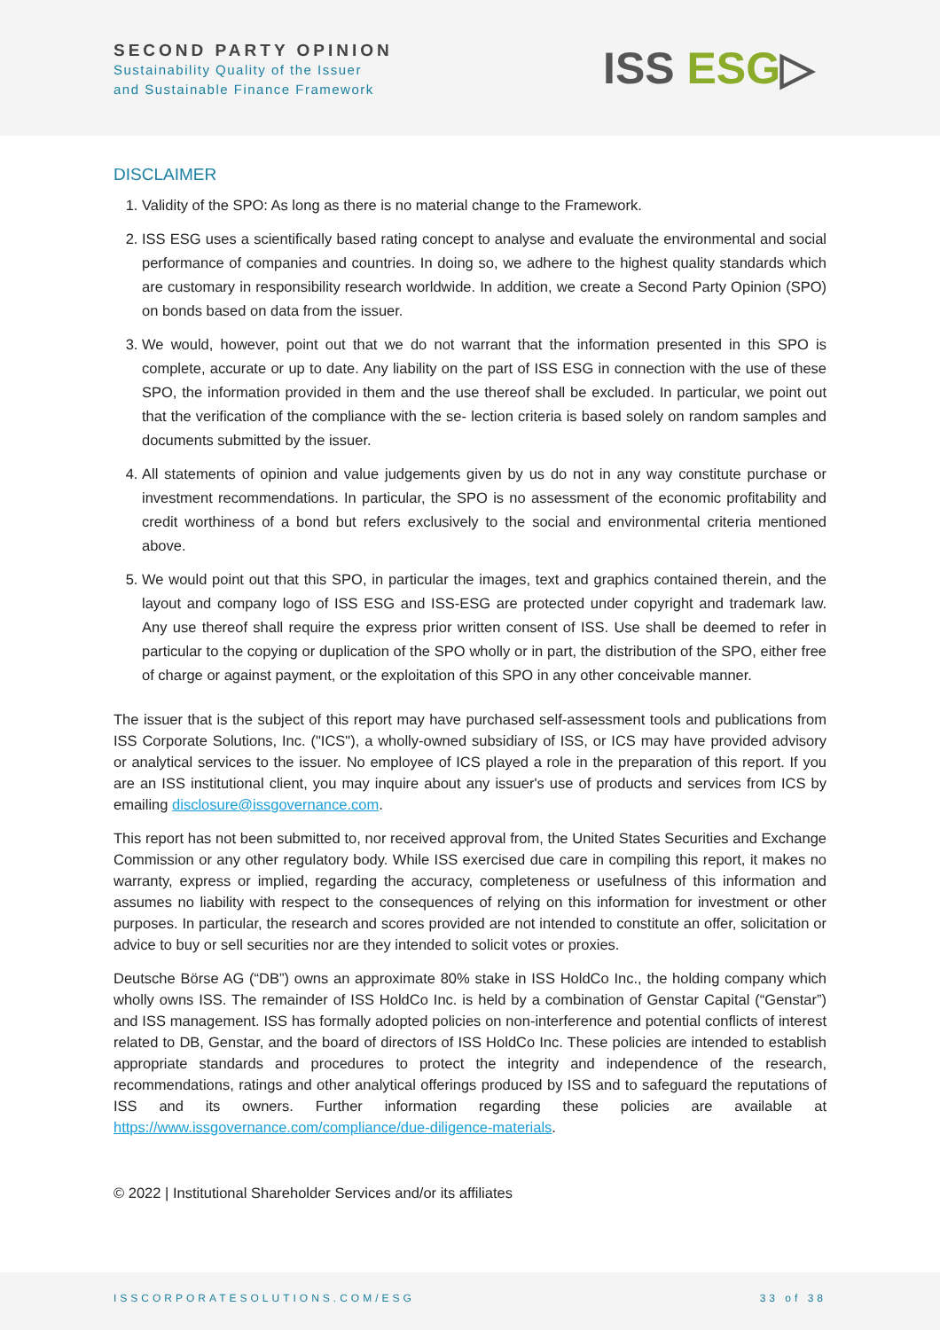SECOND PARTY OPINION
Sustainability Quality of the Issuer
and Sustainable Finance Framework
ISS ESG▷
DISCLAIMER
1. Validity of the SPO: As long as there is no material change to the Framework.
2. ISS ESG uses a scientifically based rating concept to analyse and evaluate the environmental and social performance of companies and countries. In doing so, we adhere to the highest quality standards which are customary in responsibility research worldwide. In addition, we create a Second Party Opinion (SPO) on bonds based on data from the issuer.
3. We would, however, point out that we do not warrant that the information presented in this SPO is complete, accurate or up to date. Any liability on the part of ISS ESG in connection with the use of these SPO, the information provided in them and the use thereof shall be excluded. In particular, we point out that the verification of the compliance with the se- lection criteria is based solely on random samples and documents submitted by the issuer.
4. All statements of opinion and value judgements given by us do not in any way constitute purchase or investment recommendations. In particular, the SPO is no assessment of the economic profitability and credit worthiness of a bond but refers exclusively to the social and environmental criteria mentioned above.
5. We would point out that this SPO, in particular the images, text and graphics contained therein, and the layout and company logo of ISS ESG and ISS-ESG are protected under copyright and trademark law. Any use thereof shall require the express prior written consent of ISS. Use shall be deemed to refer in particular to the copying or duplication of the SPO wholly or in part, the distribution of the SPO, either free of charge or against payment, or the exploitation of this SPO in any other conceivable manner.
The issuer that is the subject of this report may have purchased self-assessment tools and publications from ISS Corporate Solutions, Inc. ("ICS"), a wholly-owned subsidiary of ISS, or ICS may have provided advisory or analytical services to the issuer. No employee of ICS played a role in the preparation of this report. If you are an ISS institutional client, you may inquire about any issuer's use of products and services from ICS by emailing disclosure@issgovernance.com.
This report has not been submitted to, nor received approval from, the United States Securities and Exchange Commission or any other regulatory body. While ISS exercised due care in compiling this report, it makes no warranty, express or implied, regarding the accuracy, completeness or usefulness of this information and assumes no liability with respect to the consequences of relying on this information for investment or other purposes. In particular, the research and scores provided are not intended to constitute an offer, solicitation or advice to buy or sell securities nor are they intended to solicit votes or proxies.
Deutsche Börse AG (“DB”) owns an approximate 80% stake in ISS HoldCo Inc., the holding company which wholly owns ISS. The remainder of ISS HoldCo Inc. is held by a combination of Genstar Capital (“Genstar”) and ISS management. ISS has formally adopted policies on non-interference and potential conflicts of interest related to DB, Genstar, and the board of directors of ISS HoldCo Inc. These policies are intended to establish appropriate standards and procedures to protect the integrity and independence of the research, recommendations, ratings and other analytical offerings produced by ISS and to safeguard the reputations of ISS and its owners. Further information regarding these policies are available at https://www.issgovernance.com/compliance/due-diligence-materials.
© 2022 | Institutional Shareholder Services and/or its affiliates
ISSCORPORATESOLUTIONS.COM/ESG 33 of 38